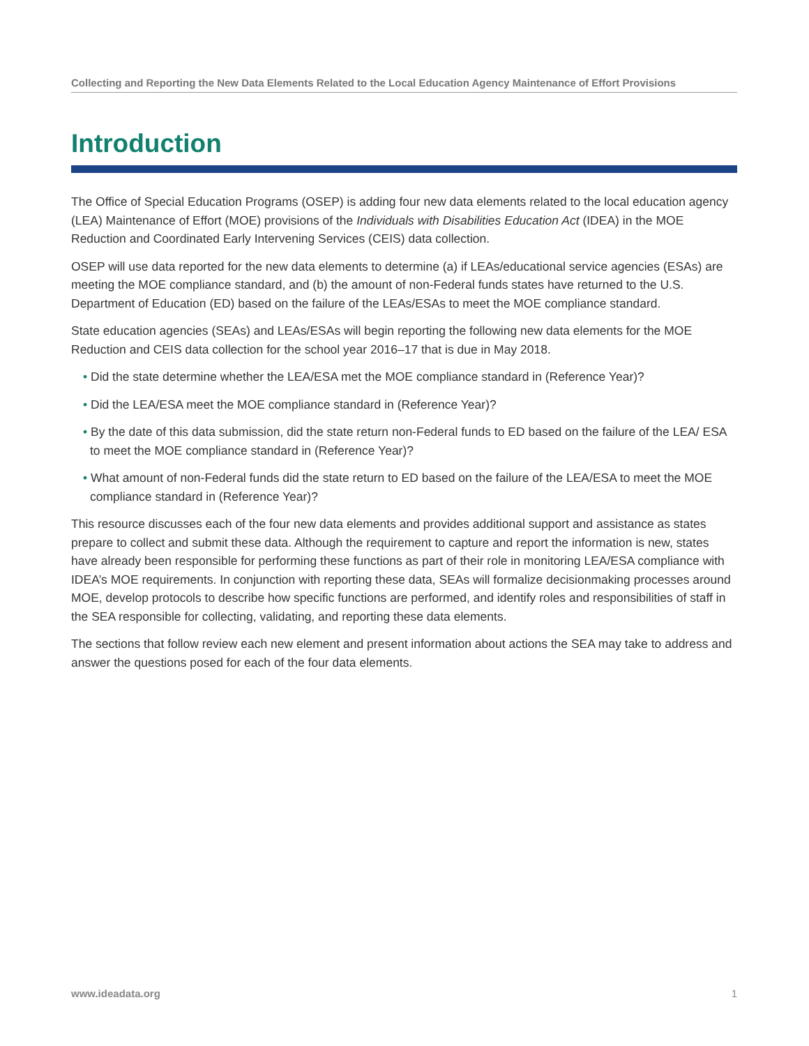Collecting and Reporting the New Data Elements Related to the Local Education Agency Maintenance of Effort Provisions
Introduction
The Office of Special Education Programs (OSEP) is adding four new data elements related to the local education agency (LEA) Maintenance of Effort (MOE) provisions of the Individuals with Disabilities Education Act (IDEA) in the MOE Reduction and Coordinated Early Intervening Services (CEIS) data collection.
OSEP will use data reported for the new data elements to determine (a) if LEAs/educational service agencies (ESAs) are meeting the MOE compliance standard, and (b) the amount of non-Federal funds states have returned to the U.S. Department of Education (ED) based on the failure of the LEAs/ESAs to meet the MOE compliance standard.
State education agencies (SEAs) and LEAs/ESAs will begin reporting the following new data elements for the MOE Reduction and CEIS data collection for the school year 2016–17 that is due in May 2018.
• Did the state determine whether the LEA/ESA met the MOE compliance standard in (Reference Year)?
• Did the LEA/ESA meet the MOE compliance standard in (Reference Year)?
• By the date of this data submission, did the state return non-Federal funds to ED based on the failure of the LEA/ ESA to meet the MOE compliance standard in (Reference Year)?
• What amount of non-Federal funds did the state return to ED based on the failure of the LEA/ESA to meet the MOE compliance standard in (Reference Year)?
This resource discusses each of the four new data elements and provides additional support and assistance as states prepare to collect and submit these data. Although the requirement to capture and report the information is new, states have already been responsible for performing these functions as part of their role in monitoring LEA/ESA compliance with IDEA’s MOE requirements. In conjunction with reporting these data, SEAs will formalize decisionmaking processes around MOE, develop protocols to describe how specific functions are performed, and identify roles and responsibilities of staff in the SEA responsible for collecting, validating, and reporting these data elements.
The sections that follow review each new element and present information about actions the SEA may take to address and answer the questions posed for each of the four data elements.
www.ideadata.org 1